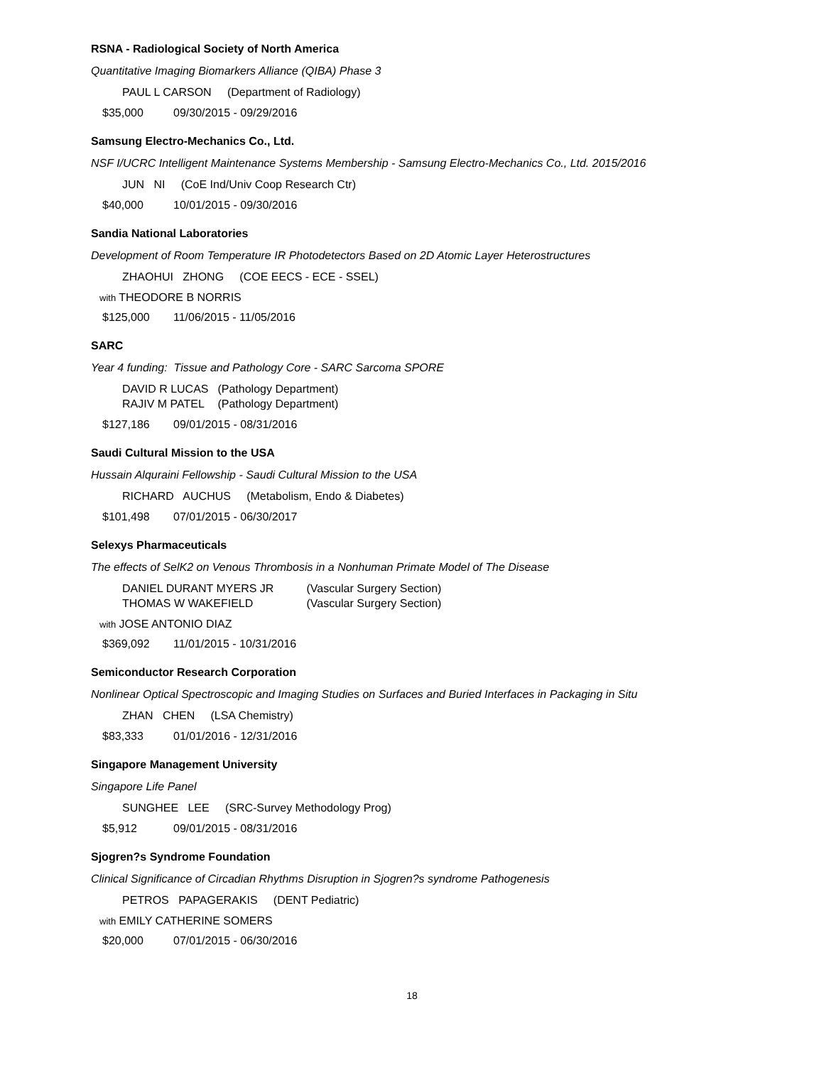RSNA - Radiological Society of North America
Quantitative Imaging Biomarkers Alliance (QIBA) Phase 3
PAUL L CARSON (Department of Radiology)
$35,000 09/30/2015 - 09/29/2016
Samsung Electro-Mechanics Co., Ltd.
NSF I/UCRC Intelligent Maintenance Systems Membership - Samsung Electro-Mechanics Co., Ltd. 2015/2016
JUN NI (CoE Ind/Univ Coop Research Ctr)
$40,000 10/01/2015 - 09/30/2016
Sandia National Laboratories
Development of Room Temperature IR Photodetectors Based on 2D Atomic Layer Heterostructures
ZHAOHUI ZHONG (COE EECS - ECE - SSEL)
with THEODORE B NORRIS
$125,000 11/06/2015 - 11/05/2016
SARC
Year 4 funding: Tissue and Pathology Core - SARC Sarcoma SPORE
DAVID R LUCAS (Pathology Department)
RAJIV M PATEL (Pathology Department)
$127,186 09/01/2015 - 08/31/2016
Saudi Cultural Mission to the USA
Hussain Alquraini Fellowship - Saudi Cultural Mission to the USA
RICHARD AUCHUS (Metabolism, Endo & Diabetes)
$101,498 07/01/2015 - 06/30/2017
Selexys Pharmaceuticals
The effects of SelK2 on Venous Thrombosis in a Nonhuman Primate Model of The Disease
DANIEL DURANT MYERS JR (Vascular Surgery Section)
THOMAS W WAKEFIELD (Vascular Surgery Section)
with JOSE ANTONIO DIAZ
$369,092 11/01/2015 - 10/31/2016
Semiconductor Research Corporation
Nonlinear Optical Spectroscopic and Imaging Studies on Surfaces and Buried Interfaces in Packaging in Situ
ZHAN CHEN (LSA Chemistry)
$83,333 01/01/2016 - 12/31/2016
Singapore Management University
Singapore Life Panel
SUNGHEE LEE (SRC-Survey Methodology Prog)
$5,912 09/01/2015 - 08/31/2016
Sjogren?s Syndrome Foundation
Clinical Significance of Circadian Rhythms Disruption in Sjogren?s syndrome Pathogenesis
PETROS PAPAGERAKIS (DENT Pediatric)
with EMILY CATHERINE SOMERS
$20,000 07/01/2015 - 06/30/2016
18